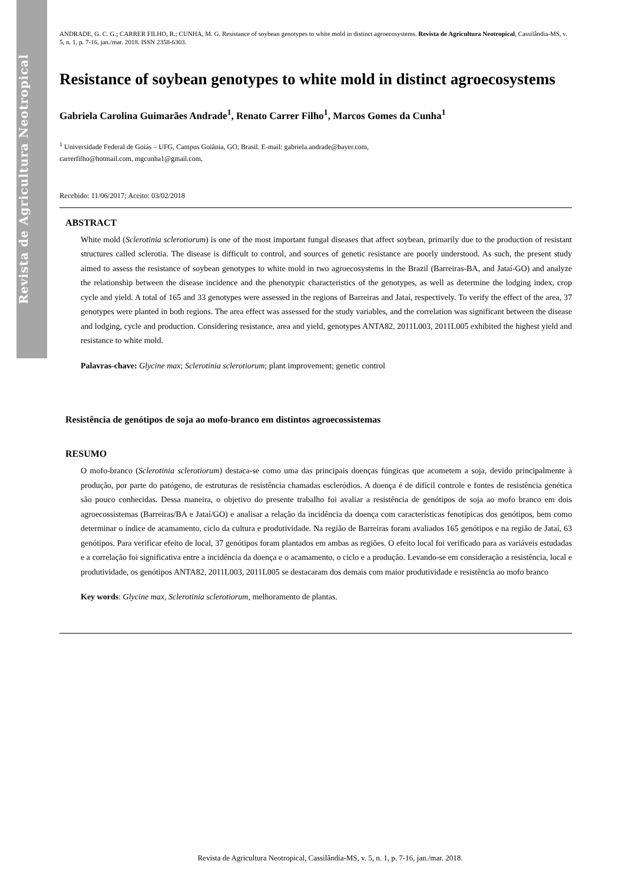Revista de Agricultura Neotropical
ANDRADE, G. C. G.; CARRER FILHO, R.; CUNHA, M. G. Resistance of soybean genotypes to white mold in distinct agroecosystems. Revista de Agricultura Neotropical, Cassilândia-MS, v. 5, n. 1, p. 7-16, jan./mar. 2018. ISSN 2358-6303.
Resistance of soybean genotypes to white mold in distinct agroecosystems
Gabriela Carolina Guimarães Andrade<sup>1</sup>, Renato Carrer Filho<sup>1</sup>, Marcos Gomes da Cunha<sup>1</sup>
<sup>1</sup> Universidade Federal de Goiás – UFG, Campus Goiânia, GO, Brasil. E-mail: gabriela.andrade@bayer.com,
carrerfilho@hotmail.com, mgcunha1@gmail.com,
Recebido: 11/06/2017; Aceito: 03/02/2018
ABSTRACT
White mold (Sclerotinia sclerotiorum) is one of the most important fungal diseases that affect soybean, primarily due to the production of resistant structures called sclerotia. The disease is difficult to control, and sources of genetic resistance are poorly understood. As such, the present study aimed to assess the resistance of soybean genotypes to white mold in two agroecosystems in the Brazil (Barreiras-BA, and Jataí-GO) and analyze the relationship between the disease incidence and the phenotypic characteristics of the genotypes, as well as determine the lodging index, crop cycle and yield. A total of 165 and 33 genotypes were assessed in the regions of Barreiras and Jataí, respectively. To verify the effect of the area, 37 genotypes were planted in both regions. The area effect was assessed for the study variables, and the correlation was significant between the disease and lodging, cycle and production. Considering resistance, area and yield, genotypes ANTA82, 2011L003, 2011L005 exhibited the highest yield and resistance to white mold.
Palavras-chave: Glycine max; Sclerotinia sclerotiorum; plant improvement; genetic control
Resistência de genótipos de soja ao mofo-branco em distintos agroecossistemas
RESUMO
O mofo-branco (Sclerotinia sclerotiorum) destaca-se como uma das principais doenças fúngicas que acometem a soja, devido principalmente à produção, por parte do patógeno, de estruturas de resistência chamadas escleródios. A doença é de difícil controle e fontes de resistência genética são pouco conhecidas. Dessa maneira, o objetivo do presente trabalho foi avaliar a resistência de genótipos de soja ao mofo branco em dois agroecossistemas (Barreiras/BA e Jataí/GO) e analisar a relação da incidência da doença com características fenotípicas dos genótipos, bem como determinar o índice de acamamento, ciclo da cultura e produtividade. Na região de Barreiras foram avaliados 165 genótipos e na região de Jataí, 63 genótipos. Para verificar efeito de local, 37 genótipos foram plantados em ambas as regiões. O efeito local foi verificado para as variáveis estudadas e a correlação foi significativa entre a incidência da doença e o acamamento, o ciclo e a produção. Levando-se em consideração a resistência, local e produtividade, os genótipos ANTA82, 2011L003, 2011L005 se destacaram dos demais com maior produtividade e resistência ao mofo branco
Key words: Glycine max, Sclerotinia sclerotiorum, melhoramento de plantas.
Revista de Agricultura Neotropical, Cassilândia-MS, v. 5, n. 1, p. 7-16, jan./mar. 2018.